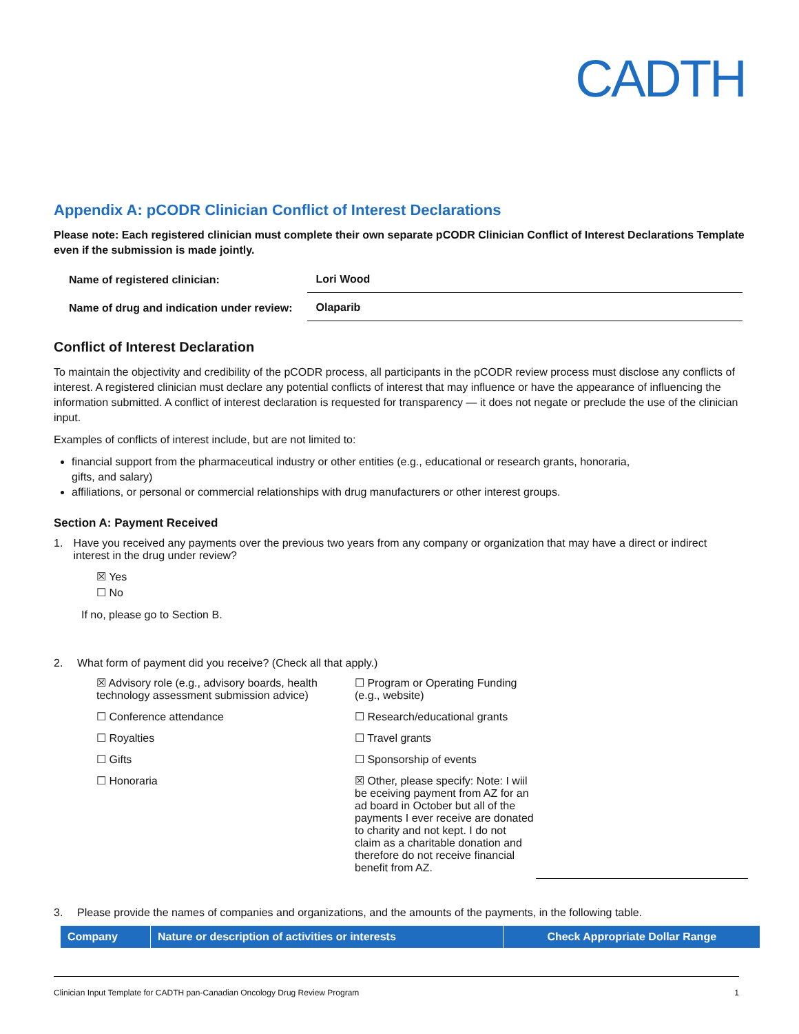CADTH
Appendix A: pCODR Clinician Conflict of Interest Declarations
Please note: Each registered clinician must complete their own separate pCODR Clinician Conflict of Interest Declarations Template even if the submission is made jointly.
| Name of registered clinician: | Lori Wood |
| Name of drug and indication under review: | Olaparib |
Conflict of Interest Declaration
To maintain the objectivity and credibility of the pCODR process, all participants in the pCODR review process must disclose any conflicts of interest. A registered clinician must declare any potential conflicts of interest that may influence or have the appearance of influencing the information submitted. A conflict of interest declaration is requested for transparency — it does not negate or preclude the use of the clinician input.
Examples of conflicts of interest include, but are not limited to:
financial support from the pharmaceutical industry or other entities (e.g., educational or research grants, honoraria,
gifts, and salary)
affiliations, or personal or commercial relationships with drug manufacturers or other interest groups.
Section A: Payment Received
1. Have you received any payments over the previous two years from any company or organization that may have a direct or indirect interest in the drug under review?
☒ Yes
☐ No
If no, please go to Section B.
2. What form of payment did you receive? (Check all that apply.)
☒ Advisory role (e.g., advisory boards, health technology assessment submission advice)
☐ Program or Operating Funding (e.g., website)
☐ Conference attendance
☐ Research/educational grants
☐ Royalties
☐ Travel grants
☐ Gifts
☐ Sponsorship of events
☐ Honoraria
☒ Other, please specify: Note: I wiil be eceiving payment from AZ for an ad board in October but all of the payments I ever receive are donated to charity and not kept. I do not claim as a charitable donation and therefore do not receive financial benefit from AZ.
3. Please provide the names of companies and organizations, and the amounts of the payments, in the following table.
| Company | Nature or description of activities or interests | Check Appropriate Dollar Range |
| --- | --- | --- |
Clinician Input Template for CADTH pan-Canadian Oncology Drug Review Program 1